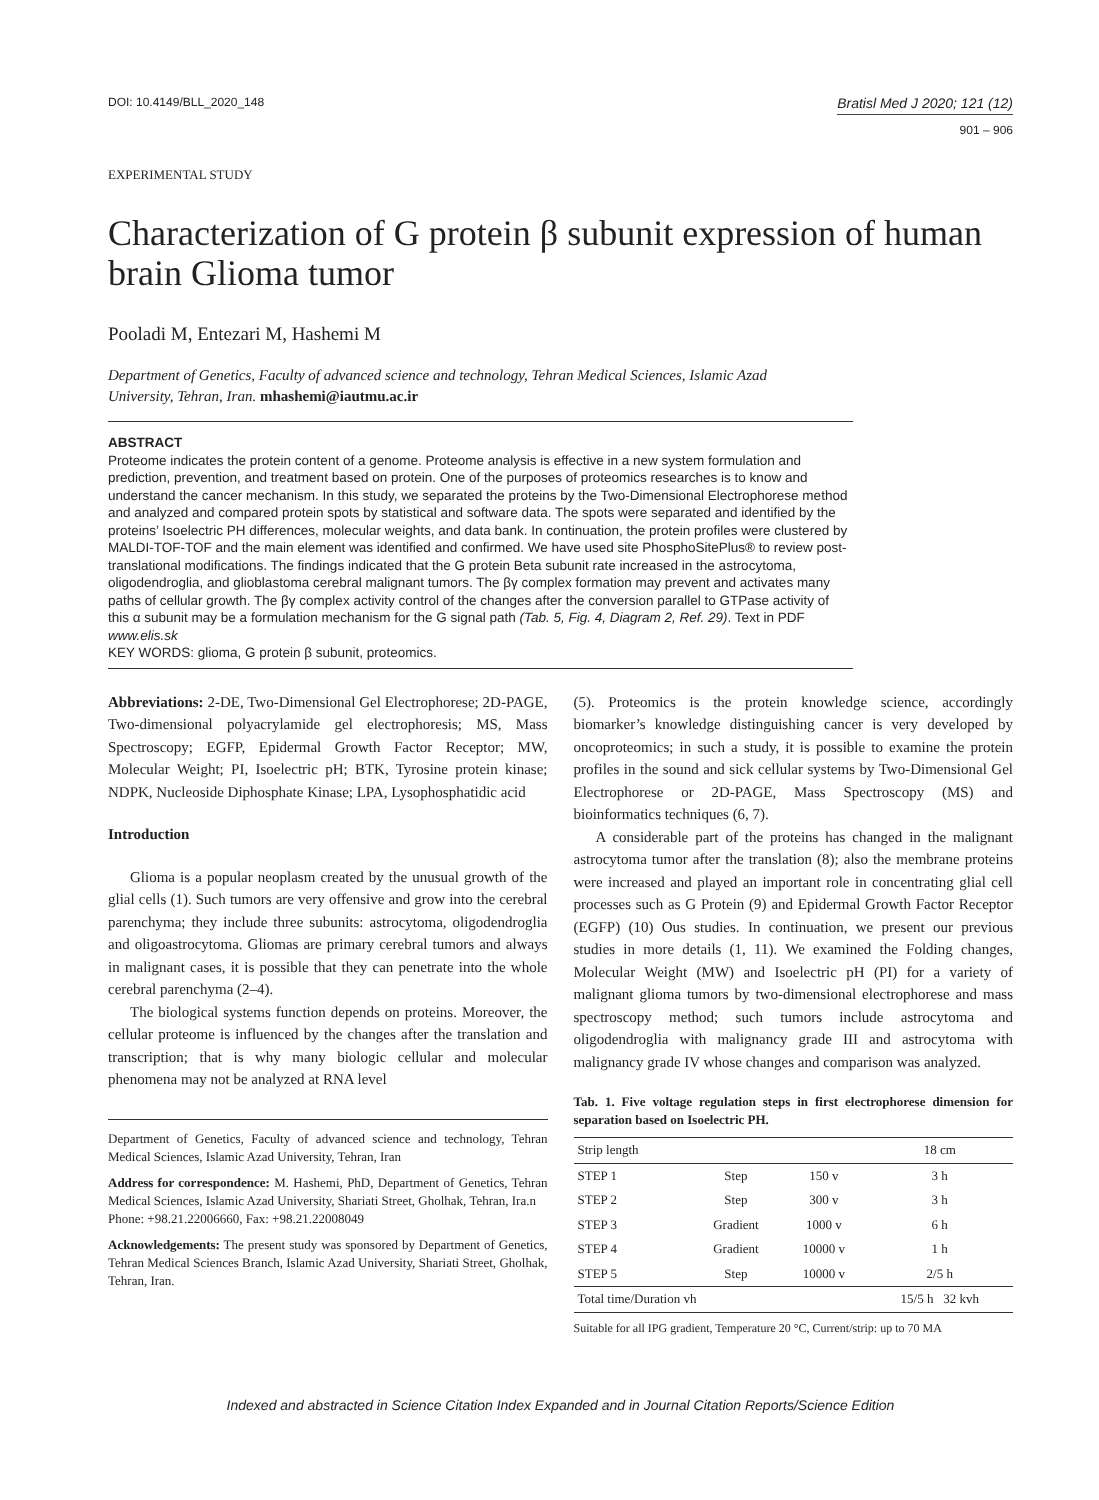DOI: 10.4149/BLL_2020_148
Bratisl Med J 2020; 121 (12)
901 – 906
EXPERIMENTAL STUDY
Characterization of G protein β subunit expression of human brain Glioma tumor
Pooladi M, Entezari M, Hashemi M
Department of Genetics, Faculty of advanced science and technology, Tehran Medical Sciences, Islamic Azad University, Tehran, Iran. mhashemi@iautmu.ac.ir
ABSTRACT
Proteome indicates the protein content of a genome. Proteome analysis is effective in a new system formulation and prediction, prevention, and treatment based on protein. One of the purposes of proteomics researches is to know and understand the cancer mechanism. In this study, we separated the proteins by the Two-Dimensional Electrophorese method and analyzed and compared protein spots by statistical and software data. The spots were separated and identified by the proteins’ Isoelectric PH differences, molecular weights, and data bank. In continuation, the protein profiles were clustered by MALDI-TOF-TOF and the main element was identified and confirmed. We have used site PhosphoSitePlus® to review post-translational modifications. The findings indicated that the G protein Beta subunit rate increased in the astrocytoma, oligodendroglia, and glioblastoma cerebral malignant tumors. The βγ complex formation may prevent and activates many paths of cellular growth. The βγ complex activity control of the changes after the conversion parallel to GTPase activity of this α subunit may be a formulation mechanism for the G signal path (Tab. 5, Fig. 4, Diagram 2, Ref. 29). Text in PDF www.elis.sk
KEY WORDS: glioma, G protein β subunit, proteomics.
Abbreviations: 2-DE, Two-Dimensional Gel Electrophorese; 2D-PAGE, Two-dimensional polyacrylamide gel electrophoresis; MS, Mass Spectroscopy; EGFP, Epidermal Growth Factor Receptor; MW, Molecular Weight; PI, Isoelectric pH; BTK, Tyrosine protein kinase; NDPK, Nucleoside Diphosphate Kinase; LPA, Lysophosphatidic acid
Introduction
Glioma is a popular neoplasm created by the unusual growth of the glial cells (1). Such tumors are very offensive and grow into the cerebral parenchyma; they include three subunits: astrocytoma, oligodendroglia and oligoastrocytoma. Gliomas are primary cerebral tumors and always in malignant cases, it is possible that they can penetrate into the whole cerebral parenchyma (2–4).
The biological systems function depends on proteins. Moreover, the cellular proteome is influenced by the changes after the translation and transcription; that is why many biologic cellular and molecular phenomena may not be analyzed at RNA level
Department of Genetics, Faculty of advanced science and technology, Tehran Medical Sciences, Islamic Azad University, Tehran, Iran
Address for correspondence: M. Hashemi, PhD, Department of Genetics, Tehran Medical Sciences, Islamic Azad University, Shariati Street, Gholhak, Tehran, Ira.n
Phone: +98.21.22006660, Fax: +98.21.22008049
Acknowledgements: The present study was sponsored by Department of Genetics, Tehran Medical Sciences Branch, Islamic Azad University, Shariati Street, Gholhak, Tehran, Iran.
(5). Proteomics is the protein knowledge science, accordingly biomarker’s knowledge distinguishing cancer is very developed by oncoproteomics; in such a study, it is possible to examine the protein profiles in the sound and sick cellular systems by Two-Dimensional Gel Electrophorese or 2D-PAGE, Mass Spectroscopy (MS) and bioinformatics techniques (6, 7).
A considerable part of the proteins has changed in the malignant astrocytoma tumor after the translation (8); also the membrane proteins were increased and played an important role in concentrating glial cell processes such as G Protein (9) and Epidermal Growth Factor Receptor (EGFP) (10) Ous studies. In continuation, we present our previous studies in more details (1, 11). We examined the Folding changes, Molecular Weight (MW) and Isoelectric pH (PI) for a variety of malignant glioma tumors by two-dimensional electrophorese and mass spectroscopy method; such tumors include astrocytoma and oligodendroglia with malignancy grade III and astrocytoma with malignancy grade IV whose changes and comparison was analyzed.
Tab. 1. Five voltage regulation steps in first electrophorese dimension for separation based on Isoelectric PH.
| Strip length | | | 18 cm |
| --- | --- | --- | --- |
| STEP 1 | Step | 150 v | 3 h |
| STEP 2 | Step | 300 v | 3 h |
| STEP 3 | Gradient | 1000 v | 6 h |
| STEP 4 | Gradient | 10000 v | 1 h |
| STEP 5 | Step | 10000 v | 2/5 h |
| Total time/Duration vh | | | 15/5 h 32 kvh |
Suitable for all IPG gradient, Temperature 20 °C, Current/strip: up to 70 MA
Indexed and abstracted in Science Citation Index Expanded and in Journal Citation Reports/Science Edition